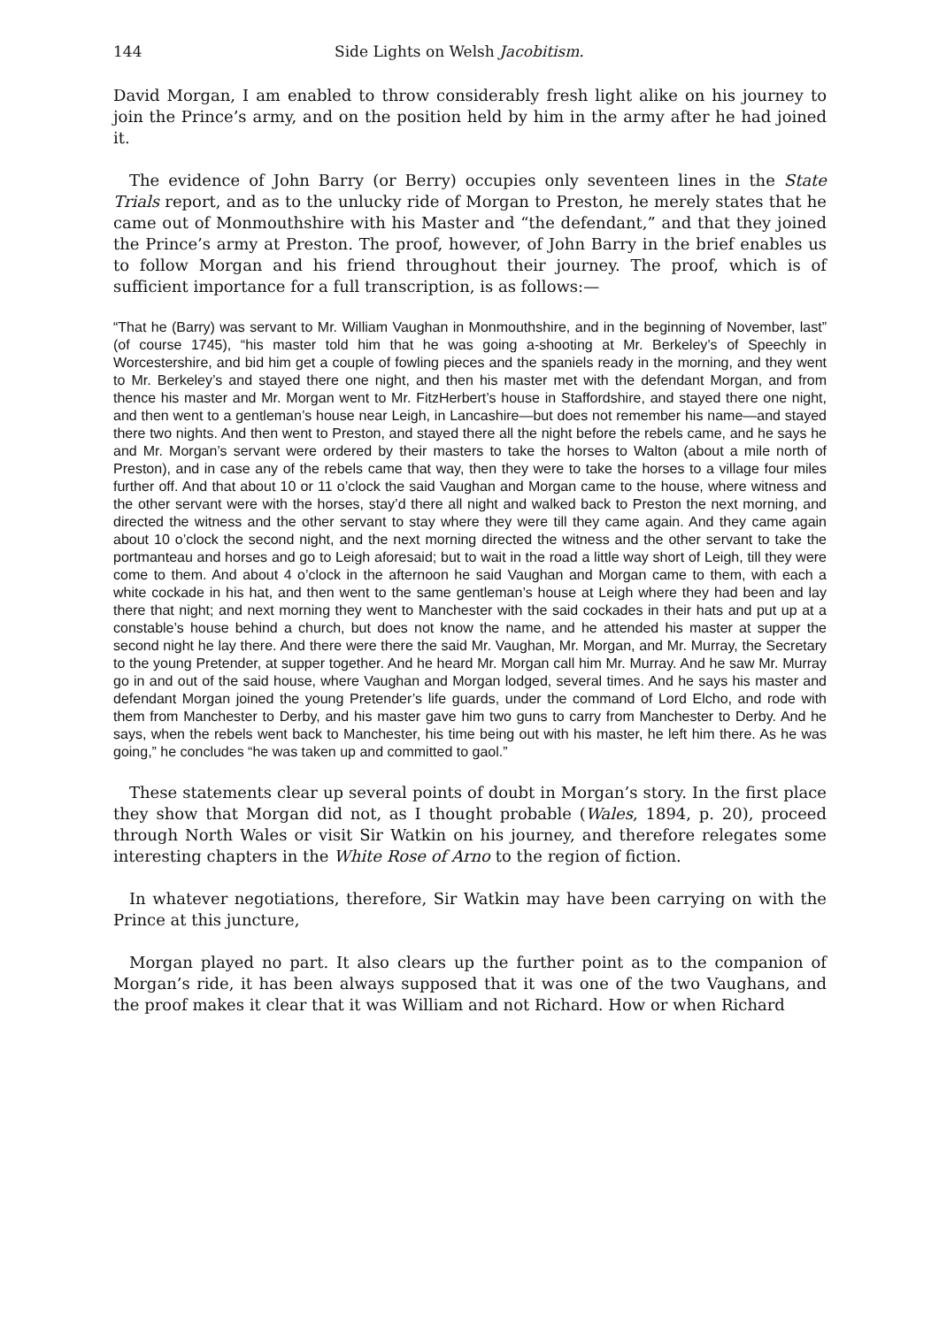144 Side Lights on Welsh Jacobitism.
David Morgan, I am enabled to throw considerably fresh light alike on his journey to join the Prince’s army, and on the position held by him in the army after he had joined it.
The evidence of John Barry (or Berry) occupies only seventeen lines in the State Trials report, and as to the unlucky ride of Morgan to Preston, he merely states that he came out of Monmouthshire with his Master and “the defendant,” and that they joined the Prince’s army at Preston. The proof, however, of John Barry in the brief enables us to follow Morgan and his friend throughout their journey. The proof, which is of sufficient importance for a full transcription, is as follows:—
“That he (Barry) was servant to Mr. William Vaughan in Monmouthshire, and in the beginning of November, last” (of course 1745), “his master told him that he was going a-shooting at Mr. Berkeley’s of Speechly in Worcestershire, and bid him get a couple of fowling pieces and the spaniels ready in the morning, and they went to Mr. Berkeley’s and stayed there one night, and then his master met with the defendant Morgan, and from thence his master and Mr. Morgan went to Mr. FitzHerbert’s house in Staffordshire, and stayed there one night, and then went to a gentleman’s house near Leigh, in Lancashire—but does not remember his name—and stayed there two nights. And then went to Preston, and stayed there all the night before the rebels came, and he says he and Mr. Morgan’s servant were ordered by their masters to take the horses to Walton (about a mile north of Preston), and in case any of the rebels came that way, then they were to take the horses to a village four miles further off. And that about 10 or 11 o’clock the said Vaughan and Morgan came to the house, where witness and the other servant were with the horses, stay’d there all night and walked back to Preston the next morning, and directed the witness and the other servant to stay where they were till they came again. And they came again about 10 o’clock the second night, and the next morning directed the witness and the other servant to take the portmanteau and horses and go to Leigh aforesaid; but to wait in the road a little way short of Leigh, till they were come to them. And about 4 o’clock in the afternoon he said Vaughan and Morgan came to them, with each a white cockade in his hat, and then went to the same gentleman’s house at Leigh where they had been and lay there that night; and next morning they went to Manchester with the said cockades in their hats and put up at a constable’s house behind a church, but does not know the name, and he attended his master at supper the second night he lay there. And there were there the said Mr. Vaughan, Mr. Morgan, and Mr. Murray, the Secretary to the young Pretender, at supper together. And he heard Mr. Morgan call him Mr. Murray. And he saw Mr. Murray go in and out of the said house, where Vaughan and Morgan lodged, several times. And he says his master and defendant Morgan joined the young Pretender’s life guards, under the command of Lord Elcho, and rode with them from Manchester to Derby, and his master gave him two guns to carry from Manchester to Derby. And he says, when the rebels went back to Manchester, his time being out with his master, he left him there. As he was going,” he concludes “he was taken up and committed to gaol.”
These statements clear up several points of doubt in Morgan’s story. In the first place they show that Morgan did not, as I thought probable (Wales, 1894, p. 20), proceed through North Wales or visit Sir Watkin on his journey, and therefore relegates some interesting chapters in the White Rose of Arno to the region of fiction.
In whatever negotiations, therefore, Sir Watkin may have been carrying on with the Prince at this juncture,
Morgan played no part. It also clears up the further point as to the companion of Morgan’s ride, it has been always supposed that it was one of the two Vaughans, and the proof makes it clear that it was William and not Richard. How or when Richard